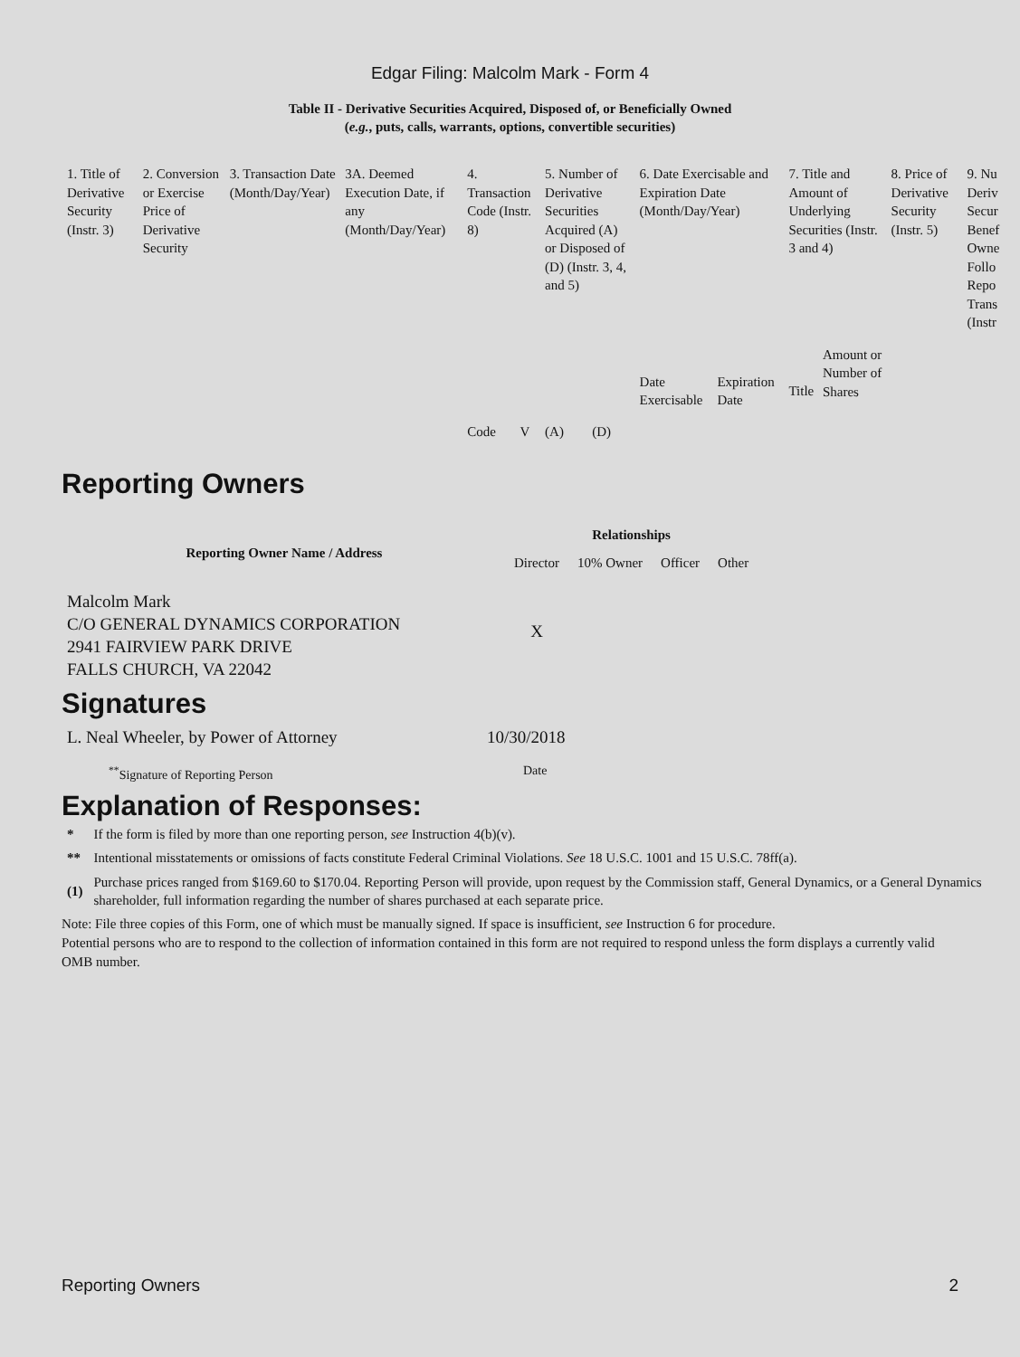Edgar Filing: Malcolm Mark - Form 4
Table II - Derivative Securities Acquired, Disposed of, or Beneficially Owned
(e.g., puts, calls, warrants, options, convertible securities)
| 1. Title of Derivative Security (Instr. 3) | 2. Conversion or Exercise Price of Derivative Security | 3. Transaction Date (Month/Day/Year) | 3A. Deemed Execution Date, if any (Month/Day/Year) | 4. Transaction Code (Instr. 8) | | 5. Number of Derivative Securities Acquired (A) or Disposed of (D) (Instr. 3, 4, and 5) | | 6. Date Exercisable and Expiration Date (Month/Day/Year) | | 7. Title and Amount of Underlying Securities (Instr. 3 and 4) | | 8. Price of Derivative Security (Instr. 5) | 9. Nu Deriv Secur Benef Owne Follo Repo Trans (Instr |
| --- | --- | --- | --- | --- | --- | --- | --- | --- | --- | --- | --- | --- | --- |
| | | | | Code | V | (A) | (D) | Date Exercisable | Expiration Date | Title | Amount or Number of Shares | | |
Reporting Owners
| Reporting Owner Name / Address | Relationships | | | |
| --- | --- | --- | --- | --- |
| | Director | 10% Owner | Officer | Other |
| Malcolm Mark C/O GENERAL DYNAMICS CORPORATION 2941 FAIRVIEW PARK DRIVE FALLS CHURCH, VA 22042 | X | | | |
Signatures
| L. Neal Wheeler, by Power of Attorney | 10/30/2018 |
| <sup>**</sup> Signature of Reporting Person | Date |
Explanation of Responses:
| * | If the form is filed by more than one reporting person, see Instruction 4(b)(v). |
| ** | Intentional misstatements or omissions of facts constitute Federal Criminal Violations. See 18 U.S.C. 1001 and 15 U.S.C. 78ff(a). |
| (1) | Purchase prices ranged from $169.60 to $170.04. Reporting Person will provide, upon request by the Commission staff, General Dynamics, or a General Dynamics shareholder, full information regarding the number of shares purchased at each separate price. |
Note: File three copies of this Form, one of which must be manually signed. If space is insufficient, see Instruction 6 for procedure.
Potential persons who are to respond to the collection of information contained in this form are not required to respond unless the form displays a currently valid OMB number.
Reporting Owners 2